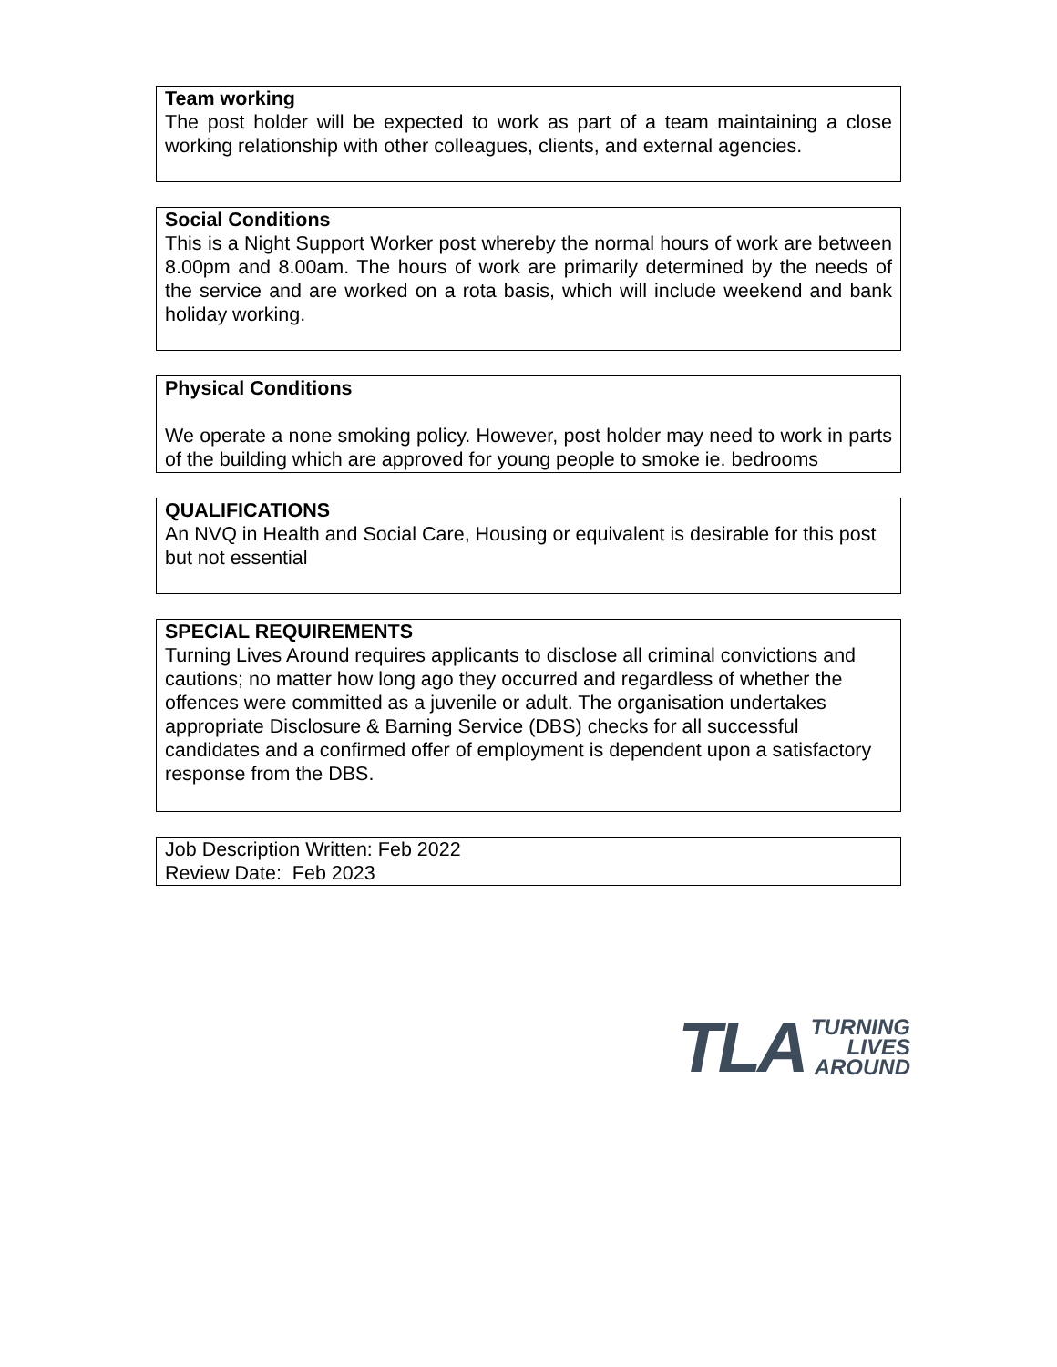Team working
The post holder will be expected to work as part of a team maintaining a close working relationship with other colleagues, clients, and external agencies.
Social Conditions
This is a Night Support Worker post whereby the normal hours of work are between 8.00pm and 8.00am. The hours of work are primarily determined by the needs of the service and are worked on a rota basis, which will include weekend and bank holiday working.
Physical Conditions
We operate a none smoking policy. However, post holder may need to work in parts of the building which are approved for young people to smoke ie. bedrooms
QUALIFICATIONS
An NVQ in Health and Social Care, Housing or equivalent is desirable for this post but not essential
SPECIAL REQUIREMENTS
Turning Lives Around requires applicants to disclose all criminal convictions and cautions; no matter how long ago they occurred and regardless of whether the offences were committed as a juvenile or adult. The organisation undertakes appropriate Disclosure & Barning Service (DBS) checks for all successful candidates and a confirmed offer of employment is dependent upon a satisfactory response from the DBS.
Job Description Written: Feb 2022
Review Date: Feb 2023
TLA
TURNING
LIVES
AROUND